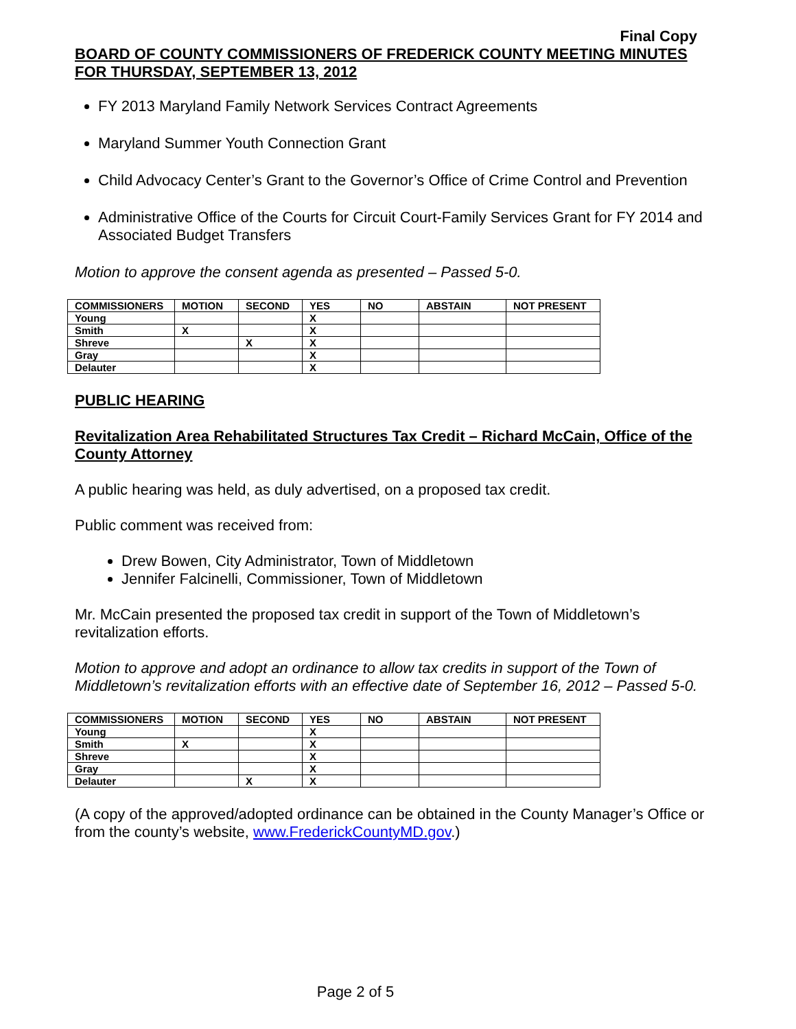Final Copy
BOARD OF COUNTY COMMISSIONERS OF FREDERICK COUNTY MEETING MINUTES FOR THURSDAY, SEPTEMBER 13, 2012
FY 2013 Maryland Family Network Services Contract Agreements
Maryland Summer Youth Connection Grant
Child Advocacy Center’s Grant to the Governor’s Office of Crime Control and Prevention
Administrative Office of the Courts for Circuit Court-Family Services Grant for FY 2014 and Associated Budget Transfers
Motion to approve the consent agenda as presented – Passed 5-0.
| COMMISSIONERS | MOTION | SECOND | YES | NO | ABSTAIN | NOT PRESENT |
| --- | --- | --- | --- | --- | --- | --- |
| Young | | | X | | | |
| Smith | X | | X | | | |
| Shreve | | X | X | | | |
| Gray | | | X | | | |
| Delauter | | | X | | | |
PUBLIC HEARING
Revitalization Area Rehabilitated Structures Tax Credit – Richard McCain, Office of the County Attorney
A public hearing was held, as duly advertised, on a proposed tax credit.
Public comment was received from:
Drew Bowen, City Administrator, Town of Middletown
Jennifer Falcinelli, Commissioner, Town of Middletown
Mr. McCain presented the proposed tax credit in support of the Town of Middletown’s revitalization efforts.
Motion to approve and adopt an ordinance to allow tax credits in support of the Town of Middletown’s revitalization efforts with an effective date of September 16, 2012 – Passed 5-0.
| COMMISSIONERS | MOTION | SECOND | YES | NO | ABSTAIN | NOT PRESENT |
| --- | --- | --- | --- | --- | --- | --- |
| Young | | | X | | | |
| Smith | X | | X | | | |
| Shreve | | | X | | | |
| Gray | | | X | | | |
| Delauter | | X | X | | | |
(A copy of the approved/adopted ordinance can be obtained in the County Manager’s Office or from the county’s website, www.FrederickCountyMD.gov.)
Page 2 of 5